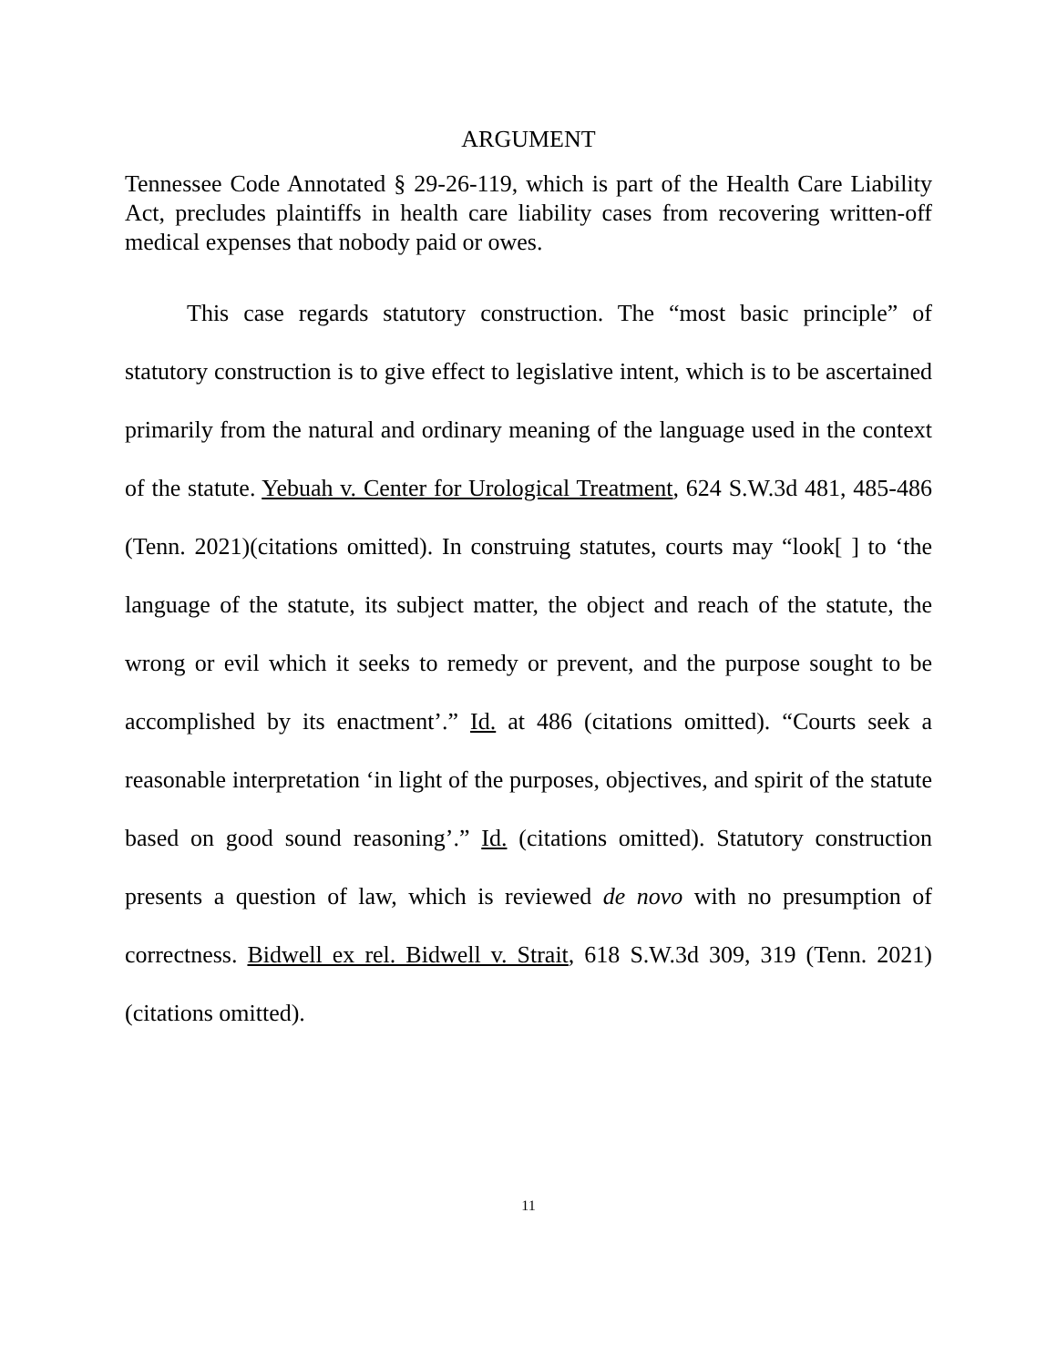ARGUMENT
Tennessee Code Annotated § 29-26-119, which is part of the Health Care Liability Act, precludes plaintiffs in health care liability cases from recovering written-off medical expenses that nobody paid or owes.
This case regards statutory construction. The “most basic principle” of statutory construction is to give effect to legislative intent, which is to be ascertained primarily from the natural and ordinary meaning of the language used in the context of the statute. Yebuah v. Center for Urological Treatment, 624 S.W.3d 481, 485-486 (Tenn. 2021)(citations omitted). In construing statutes, courts may “look[ ] to ‘the language of the statute, its subject matter, the object and reach of the statute, the wrong or evil which it seeks to remedy or prevent, and the purpose sought to be accomplished by its enactment’.” Id. at 486 (citations omitted). “Courts seek a reasonable interpretation ‘in light of the purposes, objectives, and spirit of the statute based on good sound reasoning’.” Id. (citations omitted). Statutory construction presents a question of law, which is reviewed de novo with no presumption of correctness. Bidwell ex rel. Bidwell v. Strait, 618 S.W.3d 309, 319 (Tenn. 2021)(citations omitted).
11